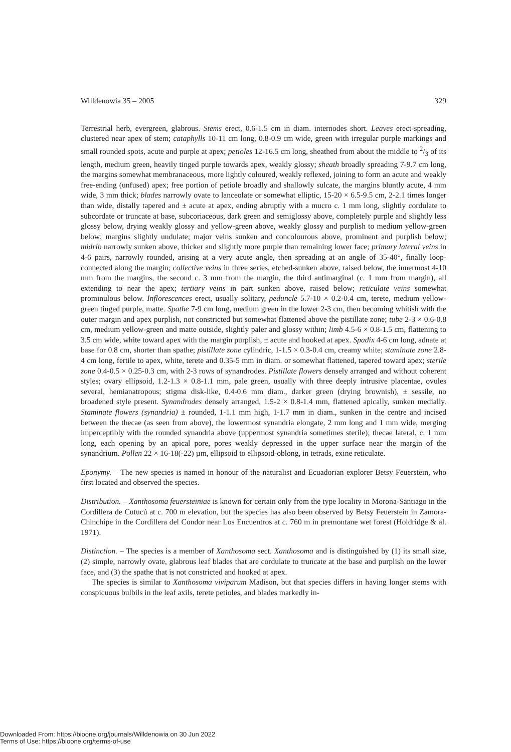Willdenowia 35 – 2005 329
Terrestrial herb, evergreen, glabrous. Stems erect, 0.6-1.5 cm in diam. internodes short. Leaves erect-spreading, clustered near apex of stem; cataphylls 10-11 cm long, 0.8-0.9 cm wide, green with irregular purple markings and small rounded spots, acute and purple at apex; petioles 12-16.5 cm long, sheathed from about the middle to 2/3 of its length, medium green, heavily tinged purple towards apex, weakly glossy; sheath broadly spreading 7-9.7 cm long, the margins somewhat membranaceous, more lightly coloured, weakly reflexed, joining to form an acute and weakly free-ending (unfused) apex; free portion of petiole broadly and shallowly sulcate, the margins bluntly acute, 4 mm wide, 3 mm thick; blades narrowly ovate to lanceolate or somewhat elliptic, 15-20 × 6.5-9.5 cm, 2-2.1 times longer than wide, distally tapered and ± acute at apex, ending abruptly with a mucro c. 1 mm long, slightly cordulate to subcordate or truncate at base, subcoriaceous, dark green and semiglossy above, completely purple and slightly less glossy below, drying weakly glossy and yellow-green above, weakly glossy and purplish to medium yellow-green below; margins slightly undulate; major veins sunken and concolourous above, prominent and purplish below; midrib narrowly sunken above, thicker and slightly more purple than remaining lower face; primary lateral veins in 4-6 pairs, narrowly rounded, arising at a very acute angle, then spreading at an angle of 35-40°, finally loop-connected along the margin; collective veins in three series, etched-sunken above, raised below, the innermost 4-10 mm from the margins, the second c. 3 mm from the margin, the third antimarginal (c. 1 mm from margin), all extending to near the apex; tertiary veins in part sunken above, raised below; reticulate veins somewhat prominulous below. Inflorescences erect, usually solitary, peduncle 5.7-10 × 0.2-0.4 cm, terete, medium yellow-green tinged purple, matte. Spathe 7-9 cm long, medium green in the lower 2-3 cm, then becoming whitish with the outer margin and apex purplish, not constricted but somewhat flattened above the pistillate zone; tube 2-3 × 0.6-0.8 cm, medium yellow-green and matte outside, slightly paler and glossy within; limb 4.5-6 × 0.8-1.5 cm, flattening to 3.5 cm wide, white toward apex with the margin purplish, ± acute and hooked at apex. Spadix 4-6 cm long, adnate at base for 0.8 cm, shorter than spathe; pistillate zone cylindric, 1-1.5 × 0.3-0.4 cm, creamy white; staminate zone 2.8-4 cm long, fertile to apex, white, terete and 0.35-5 mm in diam. or somewhat flattened, tapered toward apex; sterile zone 0.4-0.5 × 0.25-0.3 cm, with 2-3 rows of synandrodes. Pistillate flowers densely arranged and without coherent styles; ovary ellipsoid, 1.2-1.3 × 0.8-1.1 mm, pale green, usually with three deeply intrusive placentae, ovules several, hemianatropous; stigma disk-like, 0.4-0.6 mm diam., darker green (drying brownish), ± sessile, no broadened style present. Synandrodes densely arranged, 1.5-2 × 0.8-1.4 mm, flattened apically, sunken medially. Staminate flowers (synandria) ± rounded, 1-1.1 mm high, 1-1.7 mm in diam., sunken in the centre and incised between the thecae (as seen from above), the lowermost synandria elongate, 2 mm long and 1 mm wide, merging imperceptibly with the rounded synandria above (uppermost synandria sometimes sterile); thecae lateral, c. 1 mm long, each opening by an apical pore, pores weakly depressed in the upper surface near the margin of the synandrium. Pollen 22 × 16-18(-22) µm, ellipsoid to ellipsoid-oblong, in tetrads, exine reticulate.
Eponymy. – The new species is named in honour of the naturalist and Ecuadorian explorer Betsy Feuerstein, who first located and observed the species.
Distribution. – Xanthosoma feuersteiniae is known for certain only from the type locality in Morona-Santiago in the Cordillera de Cutucú at c. 700 m elevation, but the species has also been observed by Betsy Feuerstein in Zamora-Chinchipe in the Cordillera del Condor near Los Encuentros at c. 760 m in premontane wet forest (Holdridge & al. 1971).
Distinction. – The species is a member of Xanthosoma sect. Xanthosoma and is distinguished by (1) its small size, (2) simple, narrowly ovate, glabrous leaf blades that are cordulate to truncate at the base and purplish on the lower face, and (3) the spathe that is not constricted and hooked at apex.
The species is similar to Xanthosoma viviparum Madison, but that species differs in having longer stems with conspicuous bulbils in the leaf axils, terete petioles, and blades markedly in-
Downloaded From: https://bioone.org/journals/Willdenowia on 30 Jun 2022
Terms of Use: https://bioone.org/terms-of-use